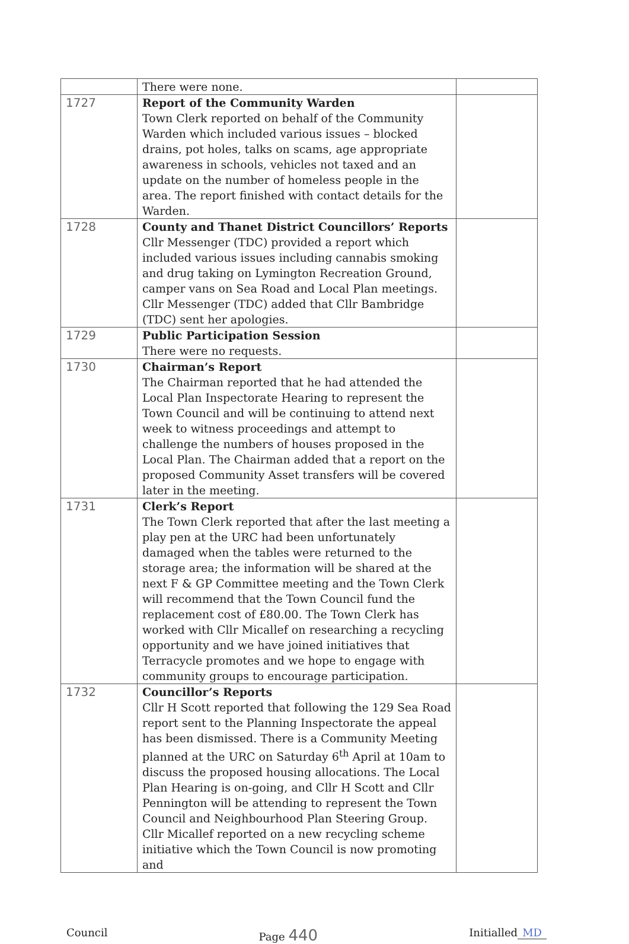| | There were none. | |
| 1727 | Report of the Community Warden Town Clerk reported on behalf of the Community Warden which included various issues – blocked drains, pot holes, talks on scams, age appropriate awareness in schools, vehicles not taxed and an update on the number of homeless people in the area. The report finished with contact details for the Warden. | |
| 1728 | County and Thanet District Councillors’ Reports Cllr Messenger (TDC) provided a report which included various issues including cannabis smoking and drug taking on Lymington Recreation Ground, camper vans on Sea Road and Local Plan meetings. Cllr Messenger (TDC) added that Cllr Bambridge (TDC) sent her apologies. | |
| 1729 | Public Participation Session There were no requests. | |
| 1730 | Chairman’s Report The Chairman reported that he had attended the Local Plan Inspectorate Hearing to represent the Town Council and will be continuing to attend next week to witness proceedings and attempt to challenge the numbers of houses proposed in the Local Plan. The Chairman added that a report on the proposed Community Asset transfers will be covered later in the meeting. | |
| 1731 | Clerk’s Report The Town Clerk reported that after the last meeting a play pen at the URC had been unfortunately damaged when the tables were returned to the storage area; the information will be shared at the next F & GP Committee meeting and the Town Clerk will recommend that the Town Council fund the replacement cost of £80.00. The Town Clerk has worked with Cllr Micallef on researching a recycling opportunity and we have joined initiatives that Terracycle promotes and we hope to engage with community groups to encourage participation. | |
| 1732 | Councillor’s Reports Cllr H Scott reported that following the 129 Sea Road report sent to the Planning Inspectorate the appeal has been dismissed. There is a Community Meeting planned at the URC on Saturday 6<sup>th</sup> April at 10am to discuss the proposed housing allocations. The Local Plan Hearing is on-going, and Cllr H Scott and Cllr Pennington will be attending to represent the Town Council and Neighbourhood Plan Steering Group. Cllr Micallef reported on a new recycling scheme initiative which the Town Council is now promoting and | |
Council Page 440 Initialled MD